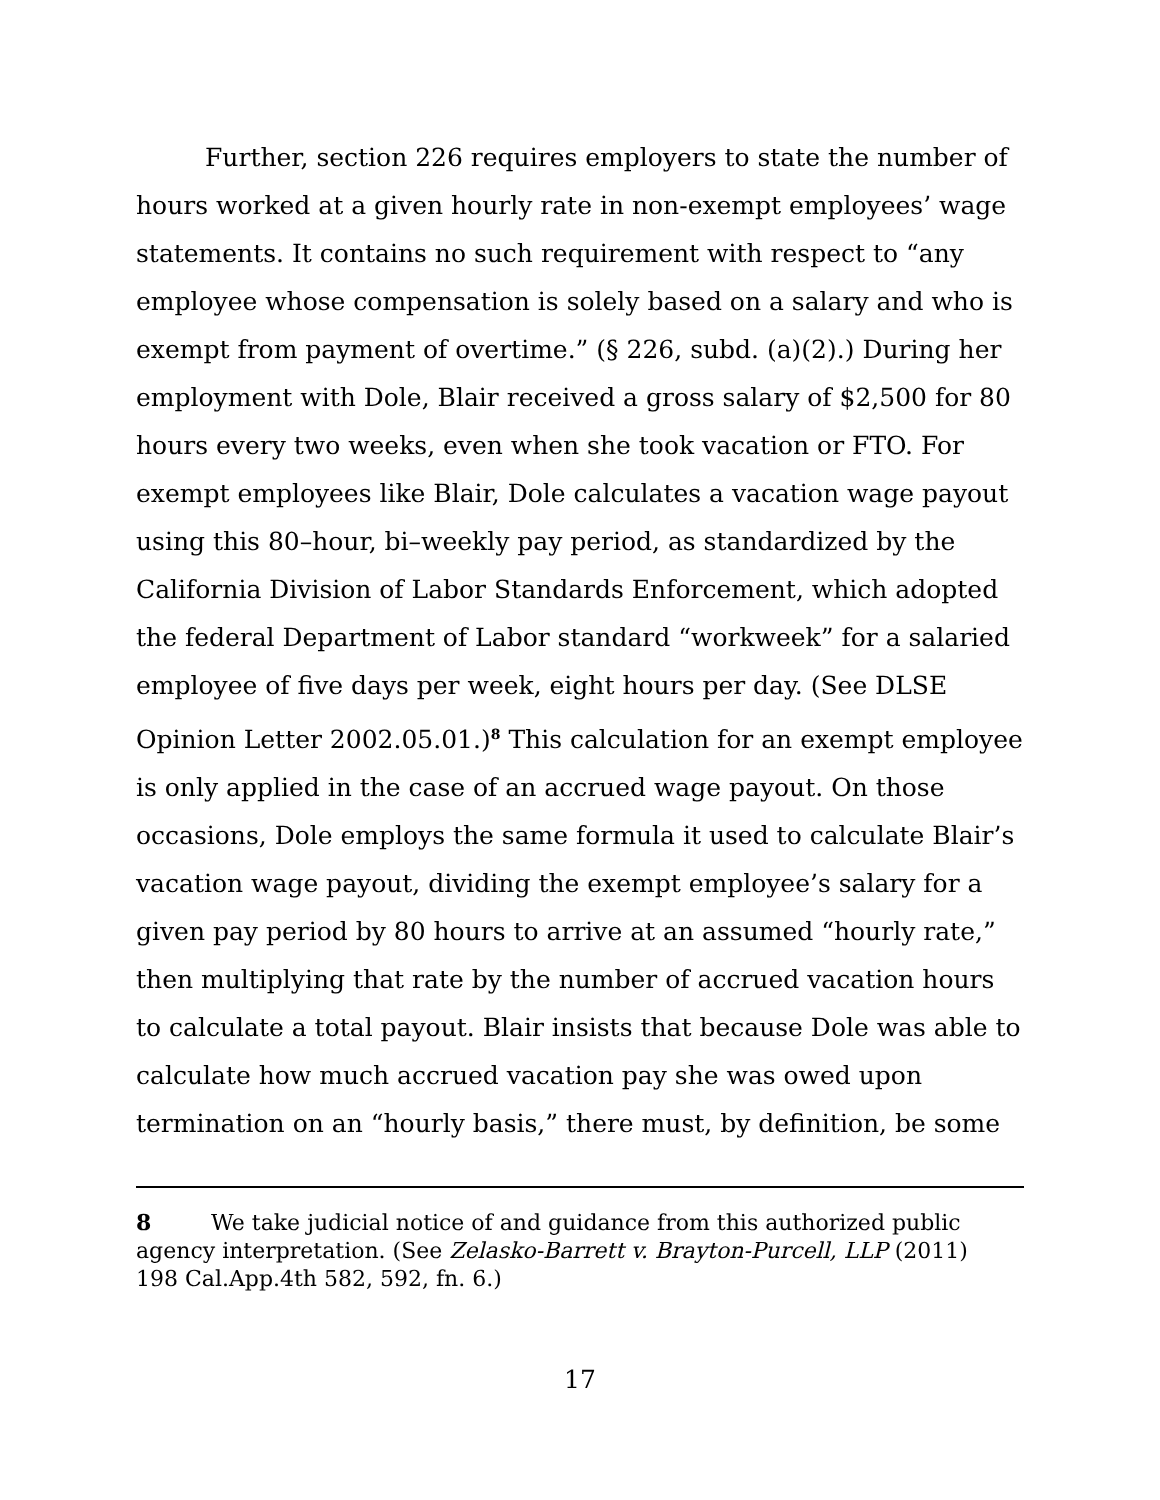Further, section 226 requires employers to state the number of hours worked at a given hourly rate in non-exempt employees’ wage statements. It contains no such requirement with respect to “any employee whose compensation is solely based on a salary and who is exempt from payment of overtime.” (§ 226, subd. (a)(2).) During her employment with Dole, Blair received a gross salary of $2,500 for 80 hours every two weeks, even when she took vacation or FTO. For exempt employees like Blair, Dole calculates a vacation wage payout using this 80–hour, bi–weekly pay period, as standardized by the California Division of Labor Standards Enforcement, which adopted the federal Department of Labor standard “workweek” for a salaried employee of five days per week, eight hours per day. (See DLSE Opinion Letter 2002.05.01.)<sup>8</sup> This calculation for an exempt employee is only applied in the case of an accrued wage payout. On those occasions, Dole employs the same formula it used to calculate Blair’s vacation wage payout, dividing the exempt employee’s salary for a given pay period by 80 hours to arrive at an assumed “hourly rate,” then multiplying that rate by the number of accrued vacation hours to calculate a total payout. Blair insists that because Dole was able to calculate how much accrued vacation pay she was owed upon termination on an “hourly basis,” there must, by definition, be some
8 We take judicial notice of and guidance from this authorized public agency interpretation. (See Zelasko-Barrett v. Brayton-Purcell, LLP (2011) 198 Cal.App.4th 582, 592, fn. 6.)
17